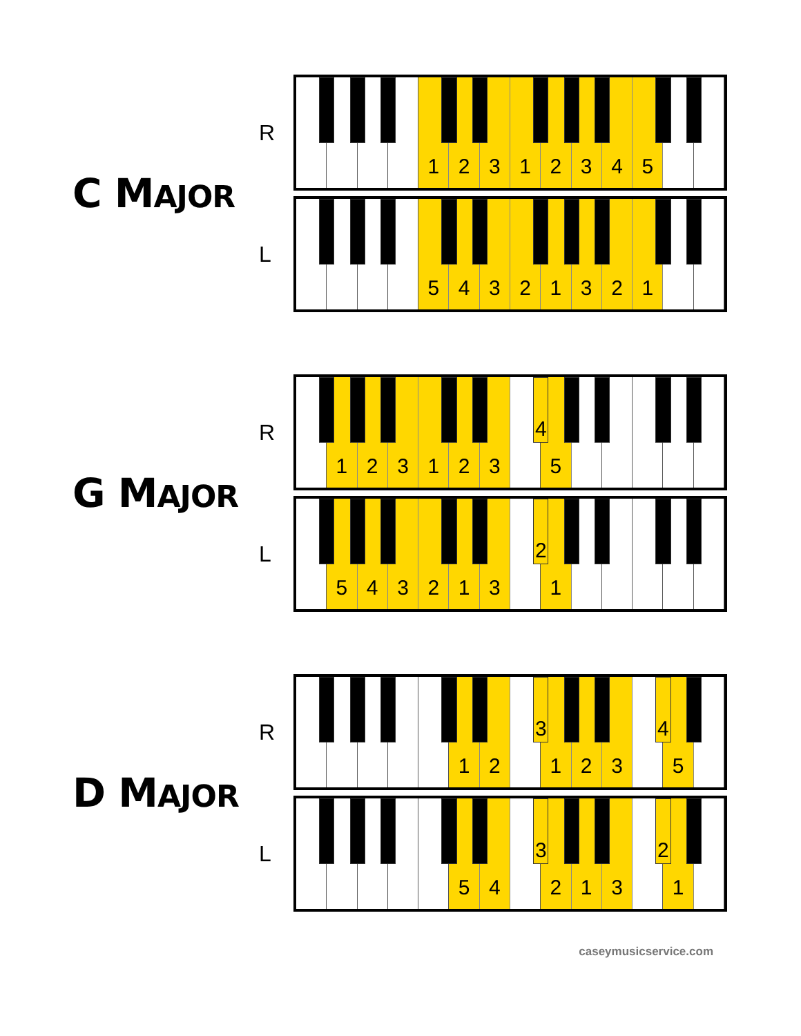C MAJOR
R
1
2
3
1
2
3
4
5
L
5
4
3
2
1
3
2
1
G MAJOR
R
1
2
3
1
2
3
5
4
L
5
4
3
2
1
3
1
2
D MAJOR
R
1
2
1
2
3
5
3
4
L
5
4
2
1
3
1
3
2
caseymusicservice.com